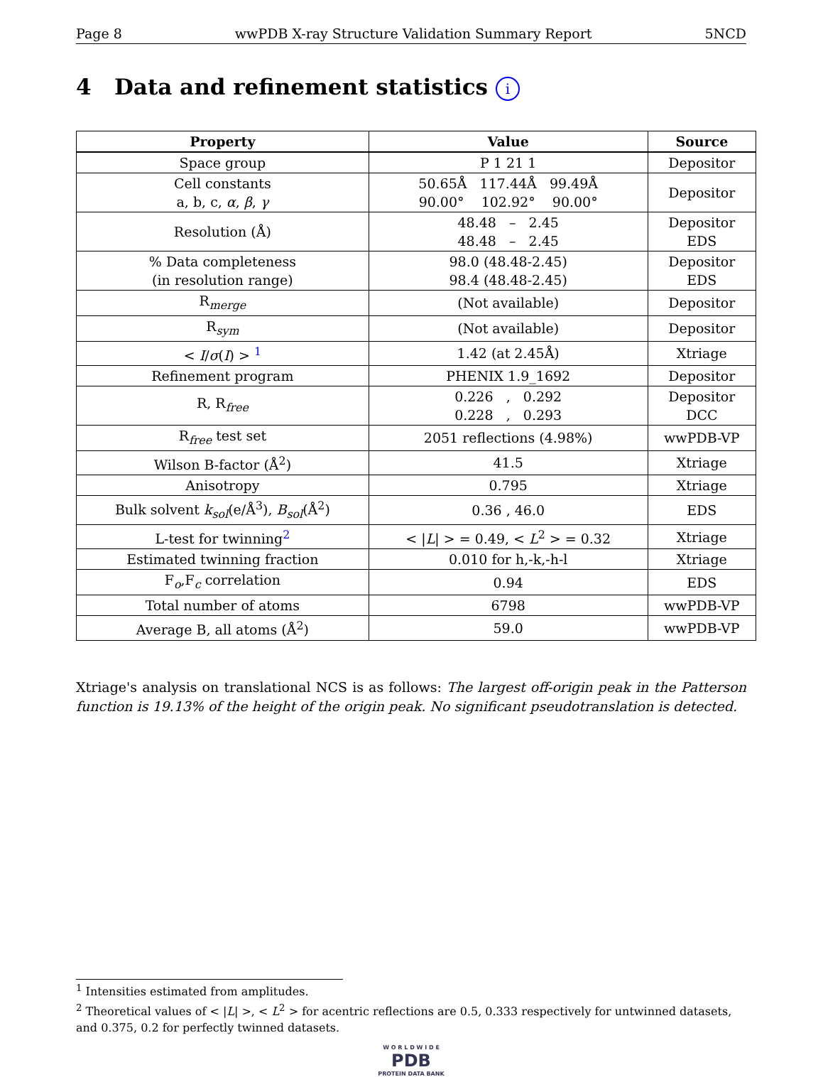Page 8 wwPDB X-ray Structure Validation Summary Report 5NCD
4 Data and refinement statistics i
| Property | Value | Source |
| --- | --- | --- |
| Space group | P 1 21 1 | Depositor |
| Cell constants a, b, c, α , β , γ | 50.65Å 117.44Å 99.49Å 90.00° 102.92° 90.00° | Depositor |
| Resolution (Å) | 48.48 – 2.45 48.48 – 2.45 | Depositor EDS |
| % Data completeness (in resolution range) | 98.0 (48.48-2.45) 98.4 (48.48-2.45) | Depositor EDS |
| R<sub>merge</sub> | (Not available) | Depositor |
| R<sub>sym</sub> | (Not available) | Depositor |
| < I / σ ( I ) > <sup>1</sup> | 1.42 (at 2.45Å) | Xtriage |
| Refinement program | PHENIX 1.9_1692 | Depositor |
| R, R<sub>free</sub> | 0.226 , 0.292 0.228 , 0.293 | Depositor DCC |
| R<sub>free</sub> test set | 2051 reflections (4.98%) | wwPDB-VP |
| Wilson B-factor (Å<sup>2</sup>) | 41.5 | Xtriage |
| Anisotropy | 0.795 | Xtriage |
| Bulk solvent k<sub>sol</sub>(e/Å<sup>3</sup>), B<sub>sol</sub>(Å<sup>2</sup>) | 0.36 , 46.0 | EDS |
| L-test for twinning<sup>2</sup> | < / L / > = 0.49, < L<sup>2</sup> > = 0.32 | Xtriage |
| Estimated twinning fraction | 0.010 for h,-k,-h-l | Xtriage |
| F<sub>o</sub>,F<sub>c</sub> correlation | 0.94 | EDS |
| Total number of atoms | 6798 | wwPDB-VP |
| Average B, all atoms (Å<sup>2</sup>) | 59.0 | wwPDB-VP |
Xtriage's analysis on translational NCS is as follows: The largest off-origin peak in the Patterson function is 19.13% of the height of the origin peak. No significant pseudotranslation is detected.
<sup>1</sup> Intensities estimated from amplitudes.
<sup>2</sup> Theoretical values of < |L| >, < L<sup>2</sup> > for acentric reflections are 0.5, 0.333 respectively for untwinned datasets, and 0.375, 0.2 for perfectly twinned datasets.
W O R L D W I D E
PDB
PROTEIN DATA BANK